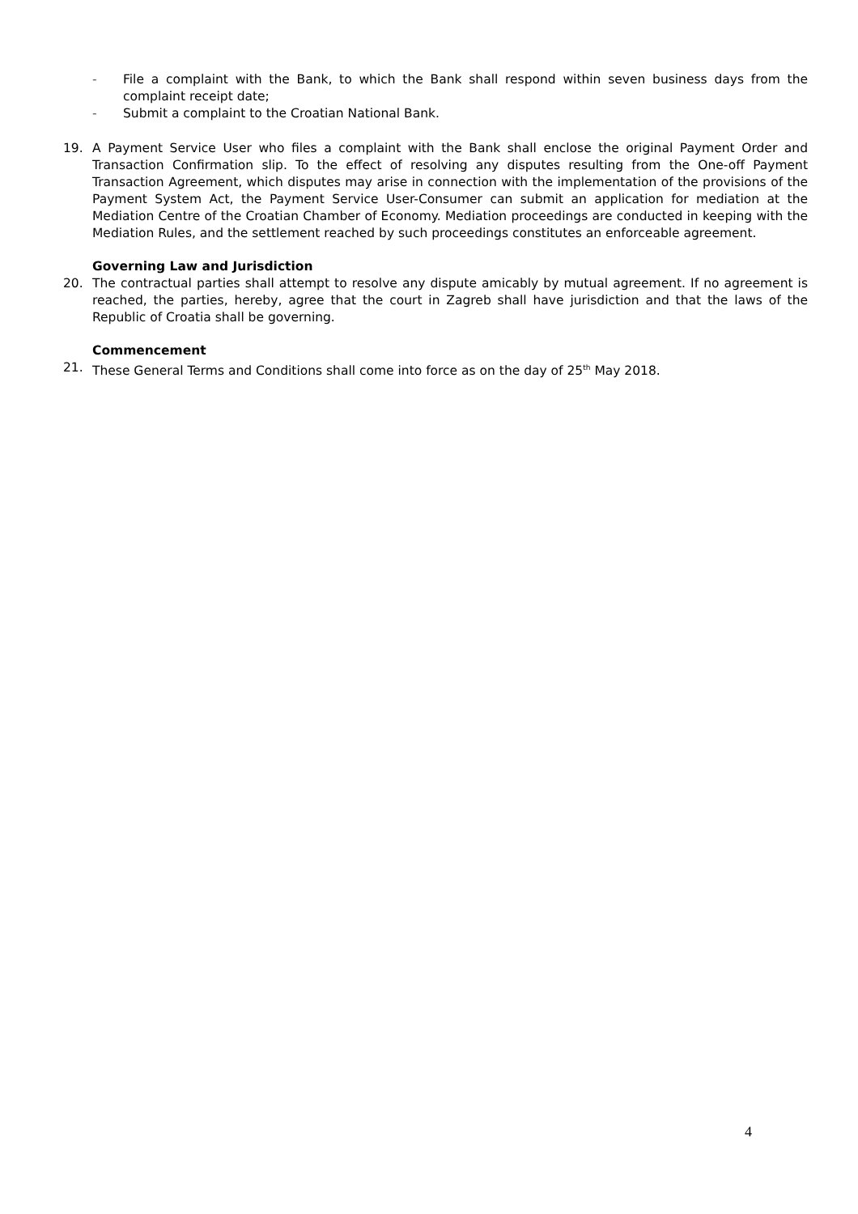- File a complaint with the Bank, to which the Bank shall respond within seven business days from the complaint receipt date;
- Submit a complaint to the Croatian National Bank.
19. A Payment Service User who files a complaint with the Bank shall enclose the original Payment Order and Transaction Confirmation slip. To the effect of resolving any disputes resulting from the One-off Payment Transaction Agreement, which disputes may arise in connection with the implementation of the provisions of the Payment System Act, the Payment Service User-Consumer can submit an application for mediation at the Mediation Centre of the Croatian Chamber of Economy. Mediation proceedings are conducted in keeping with the Mediation Rules, and the settlement reached by such proceedings constitutes an enforceable agreement.
Governing Law and Jurisdiction
20. The contractual parties shall attempt to resolve any dispute amicably by mutual agreement. If no agreement is reached, the parties, hereby, agree that the court in Zagreb shall have jurisdiction and that the laws of the Republic of Croatia shall be governing.
Commencement
21. These General Terms and Conditions shall come into force as on the day of 25<sup>th</sup> May 2018.
4